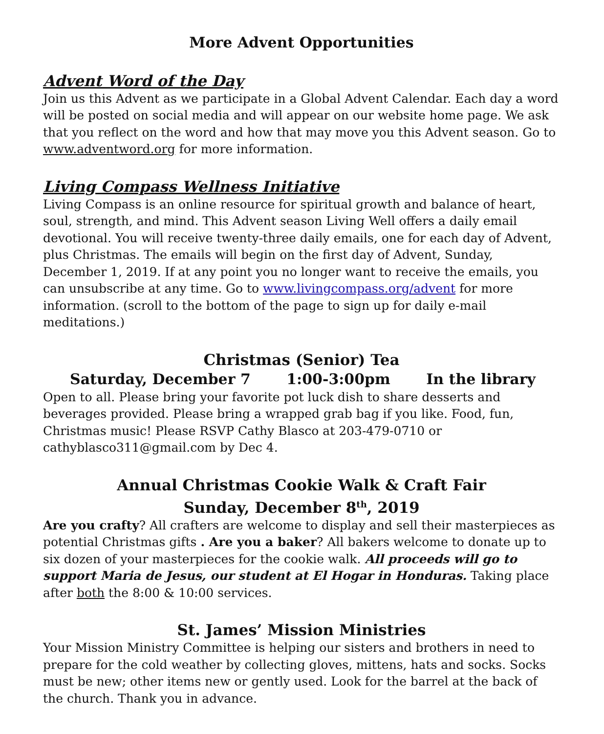More Advent Opportunities
Advent Word of the Day
Join us this Advent as we participate in a Global Advent Calendar. Each day a word will be posted on social media and will appear on our website home page. We ask that you reflect on the word and how that may move you this Advent season. Go to www.adventword.org for more information.
Living Compass Wellness Initiative
Living Compass is an online resource for spiritual growth and balance of heart, soul, strength, and mind. This Advent season Living Well offers a daily email devotional. You will receive twenty-three daily emails, one for each day of Advent, plus Christmas. The emails will begin on the first day of Advent, Sunday, December 1, 2019. If at any point you no longer want to receive the emails, you can unsubscribe at any time. Go to www.livingcompass.org/advent for more information. (scroll to the bottom of the page to sign up for daily e-mail meditations.)
Christmas (Senior) Tea
Saturday, December 7 1:00-3:00pm In the library
Open to all. Please bring your favorite pot luck dish to share desserts and beverages provided. Please bring a wrapped grab bag if you like. Food, fun, Christmas music! Please RSVP Cathy Blasco at 203-479-0710 or cathyblasco311@gmail.com by Dec 4.
Annual Christmas Cookie Walk & Craft Fair
Sunday, December 8<sup>th</sup>, 2019
Are you crafty? All crafters are welcome to display and sell their masterpieces as potential Christmas gifts . Are you a baker? All bakers welcome to donate up to six dozen of your masterpieces for the cookie walk. All proceeds will go to support Maria de Jesus, our student at El Hogar in Honduras. Taking place after both the 8:00 & 10:00 services.
St. James’ Mission Ministries
Your Mission Ministry Committee is helping our sisters and brothers in need to prepare for the cold weather by collecting gloves, mittens, hats and socks. Socks must be new; other items new or gently used. Look for the barrel at the back of the church. Thank you in advance.